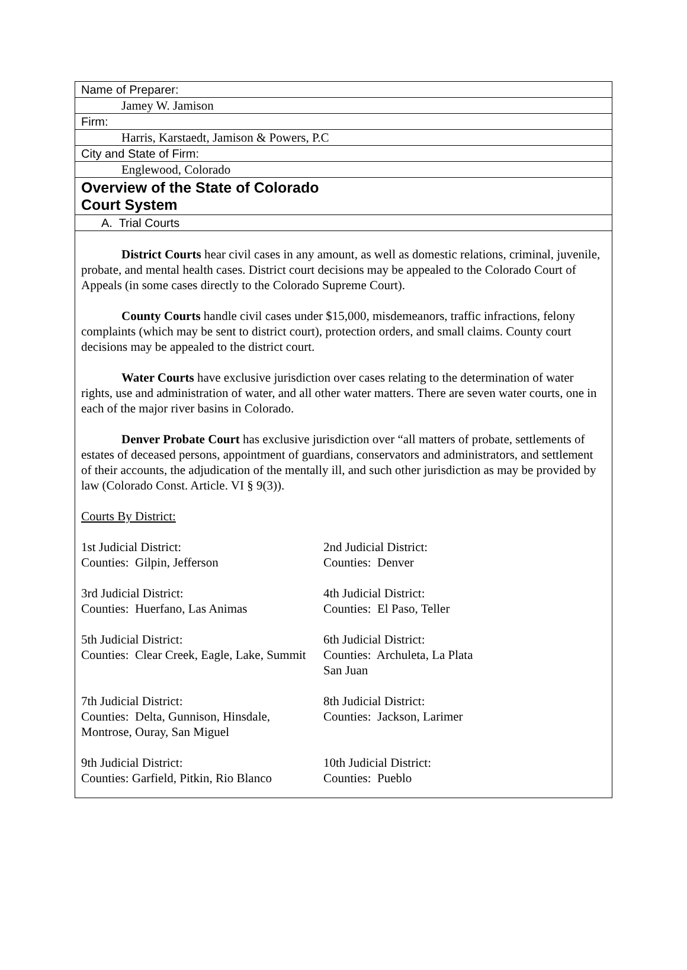Name of Preparer:
Jamey W. Jamison
Firm:
Harris, Karstaedt, Jamison & Powers, P.C
City and State of Firm:
Englewood, Colorado
Overview of the State of Colorado
Court System
A. Trial Courts
District Courts hear civil cases in any amount, as well as domestic relations, criminal, juvenile, probate, and mental health cases. District court decisions may be appealed to the Colorado Court of Appeals (in some cases directly to the Colorado Supreme Court).
County Courts handle civil cases under $15,000, misdemeanors, traffic infractions, felony complaints (which may be sent to district court), protection orders, and small claims. County court decisions may be appealed to the district court.
Water Courts have exclusive jurisdiction over cases relating to the determination of water rights, use and administration of water, and all other water matters. There are seven water courts, one in each of the major river basins in Colorado.
Denver Probate Court has exclusive jurisdiction over “all matters of probate, settlements of estates of deceased persons, appointment of guardians, conservators and administrators, and settlement of their accounts, the adjudication of the mentally ill, and such other jurisdiction as may be provided by law (Colorado Const. Article. VI § 9(3)).
Courts By District:
| 1st Judicial District: Counties: Gilpin, Jefferson | 2nd Judicial District: Counties: Denver |
| 3rd Judicial District: Counties: Huerfano, Las Animas | 4th Judicial District: Counties: El Paso, Teller |
| 5th Judicial District: Counties: Clear Creek, Eagle, Lake, Summit | 6th Judicial District: Counties: Archuleta, La Plata San Juan |
| 7th Judicial District: Counties: Delta, Gunnison, Hinsdale, Montrose, Ouray, San Miguel | 8th Judicial District: Counties: Jackson, Larimer |
| 9th Judicial District: Counties: Garfield, Pitkin, Rio Blanco | 10th Judicial District: Counties: Pueblo |